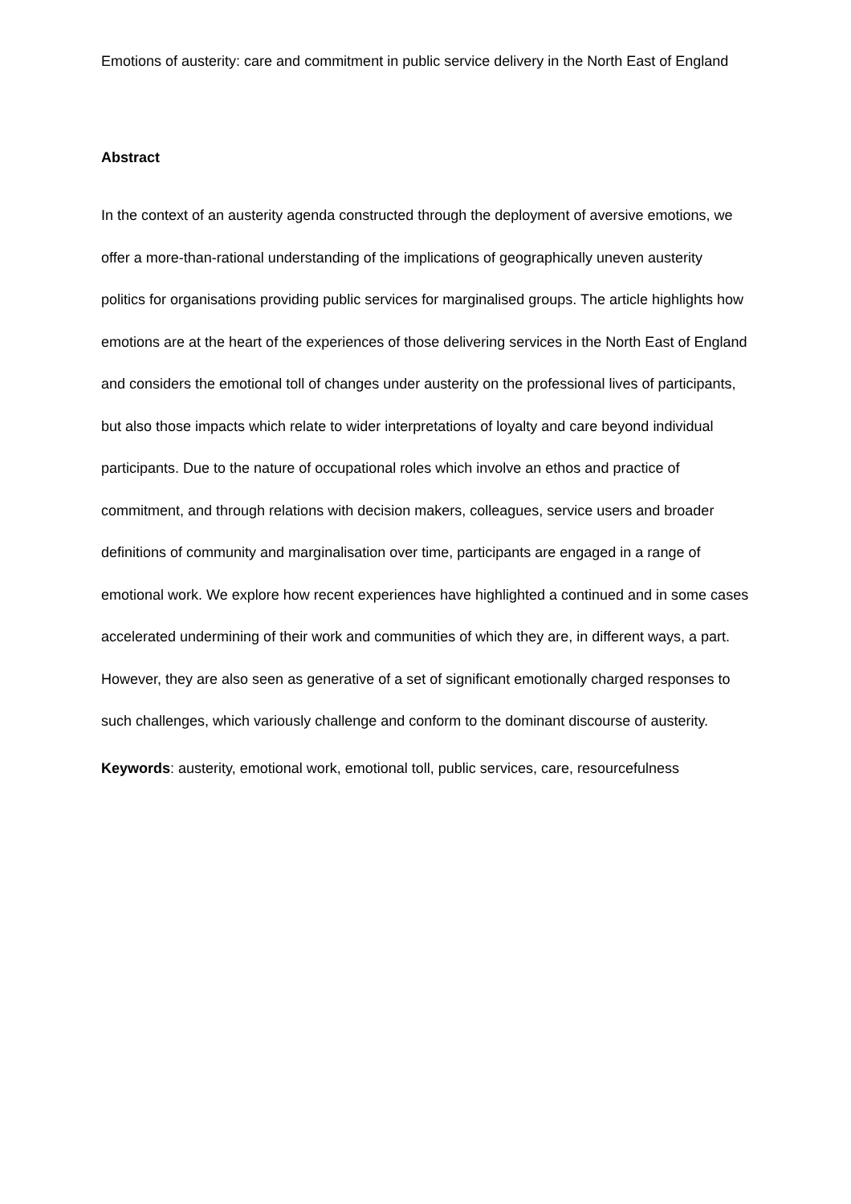Emotions of austerity: care and commitment in public service delivery in the North East of England
Abstract
In the context of an austerity agenda constructed through the deployment of aversive emotions, we offer a more-than-rational understanding of the implications of geographically uneven austerity politics for organisations providing public services for marginalised groups. The article highlights how emotions are at the heart of the experiences of those delivering services in the North East of England and considers the emotional toll of changes under austerity on the professional lives of participants, but also those impacts which relate to wider interpretations of loyalty and care beyond individual participants. Due to the nature of occupational roles which involve an ethos and practice of commitment, and through relations with decision makers, colleagues, service users and broader definitions of community and marginalisation over time, participants are engaged in a range of emotional work. We explore how recent experiences have highlighted a continued and in some cases accelerated undermining of their work and communities of which they are, in different ways, a part. However, they are also seen as generative of a set of significant emotionally charged responses to such challenges, which variously challenge and conform to the dominant discourse of austerity.
Keywords: austerity, emotional work, emotional toll, public services, care, resourcefulness